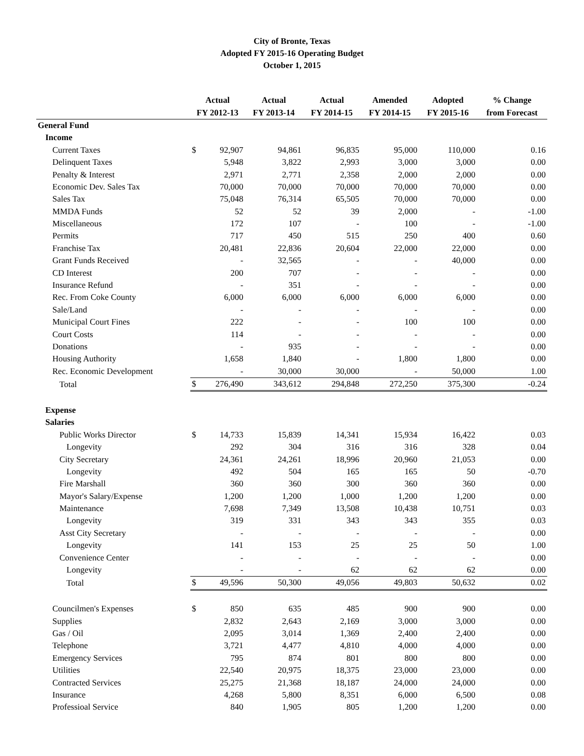City of Bronte, Texas
Adopted FY 2015-16 Operating Budget
October 1, 2015
| | Actual | | Actual | Actual | Amended | Adopted | % Change |
| --- | --- | --- | --- | --- | --- | --- | --- |
| | FY 2012-13 | | FY 2013-14 | FY 2014-15 | FY 2014-15 | FY 2015-16 | from Forecast |
| General Fund | | | | | | | |
| Income | | | | | | | |
| Current Taxes | $ | 92,907 | 94,861 | 96,835 | 95,000 | 110,000 | 0.16 |
| Delinquent Taxes | | 5,948 | 3,822 | 2,993 | 3,000 | 3,000 | 0.00 |
| Penalty & Interest | | 2,971 | 2,771 | 2,358 | 2,000 | 2,000 | 0.00 |
| Economic Dev. Sales Tax | | 70,000 | 70,000 | 70,000 | 70,000 | 70,000 | 0.00 |
| Sales Tax | | 75,048 | 76,314 | 65,505 | 70,000 | 70,000 | 0.00 |
| MMDA Funds | | 52 | 52 | 39 | 2,000 | - | -1.00 |
| Miscellaneous | | 172 | 107 | - | 100 | - | -1.00 |
| Permits | | 717 | 450 | 515 | 250 | 400 | 0.60 |
| Franchise Tax | | 20,481 | 22,836 | 20,604 | 22,000 | 22,000 | 0.00 |
| Grant Funds Received | | - | 32,565 | - | - | 40,000 | 0.00 |
| CD Interest | | 200 | 707 | - | - | - | 0.00 |
| Insurance Refund | | - | 351 | - | - | - | 0.00 |
| Rec. From Coke County | | 6,000 | 6,000 | 6,000 | 6,000 | 6,000 | 0.00 |
| Sale/Land | | - | - | - | - | - | 0.00 |
| Municipal Court Fines | | 222 | - | - | 100 | 100 | 0.00 |
| Court Costs | | 114 | - | - | - | - | 0.00 |
| Donations | | - | 935 | - | - | - | 0.00 |
| Housing Authority | | 1,658 | 1,840 | - | 1,800 | 1,800 | 0.00 |
| Rec. Economic Development | | - | 30,000 | 30,000 | - | 50,000 | 1.00 |
| Total | $ | 276,490 | 343,612 | 294,848 | 272,250 | 375,300 | -0.24 |
| Expense | | | | | | | |
| Salaries | | | | | | | |
| Public Works Director | $ | 14,733 | 15,839 | 14,341 | 15,934 | 16,422 | 0.03 |
| Longevity | | 292 | 304 | 316 | 316 | 328 | 0.04 |
| City Secretary | | 24,361 | 24,261 | 18,996 | 20,960 | 21,053 | 0.00 |
| Longevity | | 492 | 504 | 165 | 165 | 50 | -0.70 |
| Fire Marshall | | 360 | 360 | 300 | 360 | 360 | 0.00 |
| Mayor's Salary/Expense | | 1,200 | 1,200 | 1,000 | 1,200 | 1,200 | 0.00 |
| Maintenance | | 7,698 | 7,349 | 13,508 | 10,438 | 10,751 | 0.03 |
| Longevity | | 319 | 331 | 343 | 343 | 355 | 0.03 |
| Asst City Secretary | | - | - | - | - | - | 0.00 |
| Longevity | | 141 | 153 | 25 | 25 | 50 | 1.00 |
| Convenience Center | | - | - | - | - | - | 0.00 |
| Longevity | | - | - | 62 | 62 | 62 | 0.00 |
| Total | $ | 49,596 | 50,300 | 49,056 | 49,803 | 50,632 | 0.02 |
| Councilmen's Expenses | $ | 850 | 635 | 485 | 900 | 900 | 0.00 |
| Supplies | | 2,832 | 2,643 | 2,169 | 3,000 | 3,000 | 0.00 |
| Gas / Oil | | 2,095 | 3,014 | 1,369 | 2,400 | 2,400 | 0.00 |
| Telephone | | 3,721 | 4,477 | 4,810 | 4,000 | 4,000 | 0.00 |
| Emergency Services | | 795 | 874 | 801 | 800 | 800 | 0.00 |
| Utilities | | 22,540 | 20,975 | 18,375 | 23,000 | 23,000 | 0.00 |
| Contracted Services | | 25,275 | 21,368 | 18,187 | 24,000 | 24,000 | 0.00 |
| Insurance | | 4,268 | 5,800 | 8,351 | 6,000 | 6,500 | 0.08 |
| Professioal Service | | 840 | 1,905 | 805 | 1,200 | 1,200 | 0.00 |